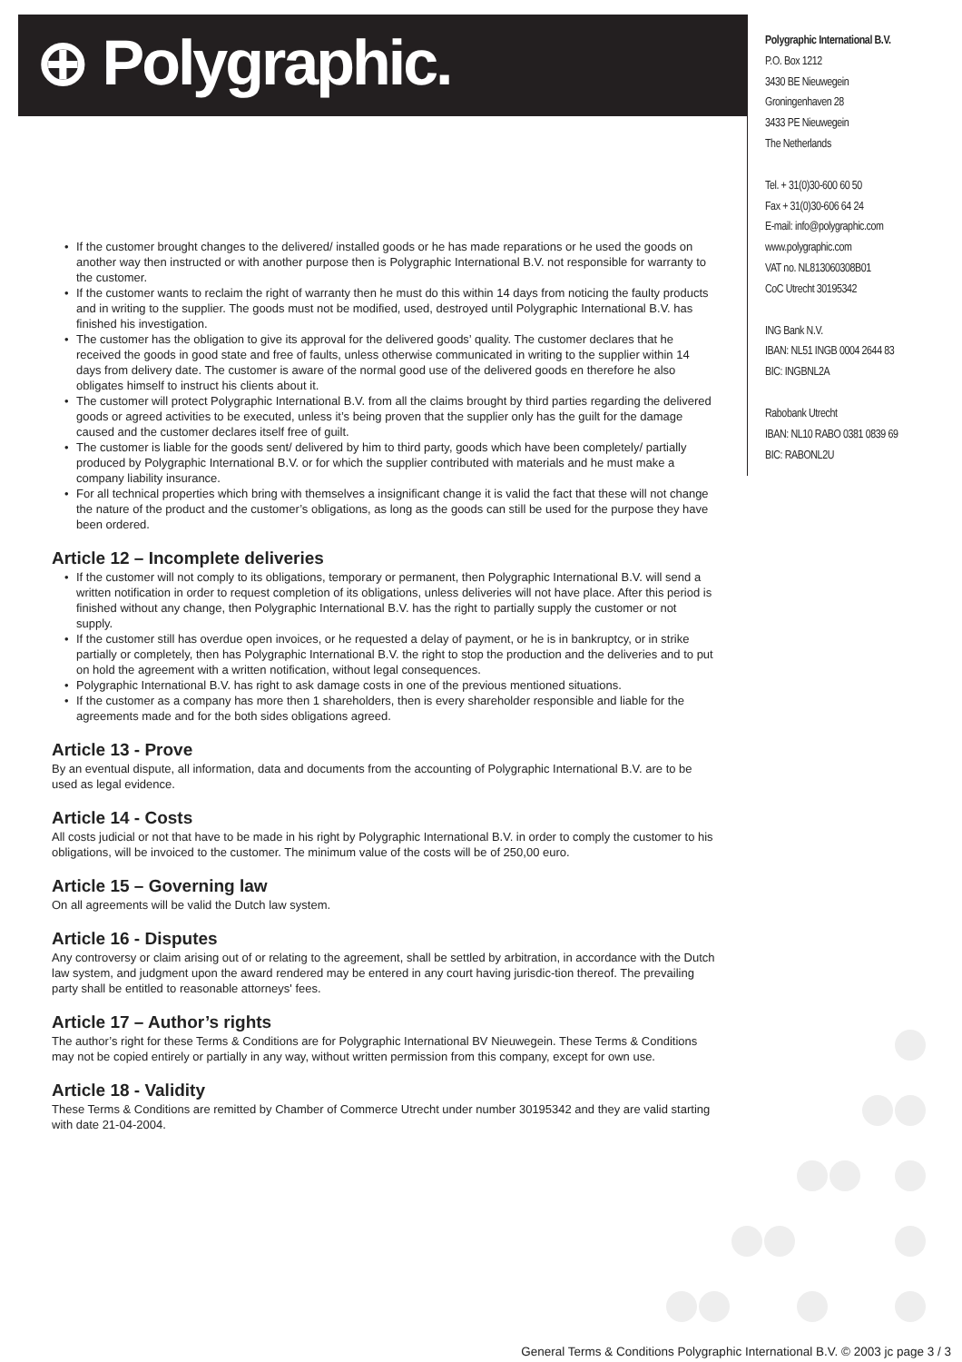⊕ Polygraphic.
Polygraphic International B.V.
P.O. Box 1212
3430 BE Nieuwegein
Groningenhaven 28
3433 PE Nieuwegein
The Netherlands
Tel. + 31(0)30-600 60 50
Fax + 31(0)30-606 64 24
E-mail: info@polygraphic.com
www.polygraphic.com
VAT no. NL813060308B01
CoC Utrecht 30195342
ING Bank N.V.
IBAN: NL51 INGB 0004 2644 83
BIC: INGBNL2A
Rabobank Utrecht
IBAN: NL10 RABO 0381 0839 69
BIC: RABONL2U
• If the customer brought changes to the delivered/ installed goods or he has made reparations or he used the goods on another way then instructed or with another purpose then is Polygraphic International B.V. not responsible for warranty to the customer.
• If the customer wants to reclaim the right of warranty then he must do this within 14 days from noticing the faulty products and in writing to the supplier. The goods must not be modified, used, destroyed until Polygraphic International B.V. has finished his investigation.
• The customer has the obligation to give its approval for the delivered goods’ quality. The customer declares that he received the goods in good state and free of faults, unless otherwise communicated in writing to the supplier within 14 days from delivery date. The customer is aware of the normal good use of the delivered goods en therefore he also obligates himself to instruct his clients about it.
• The customer will protect Polygraphic International B.V. from all the claims brought by third parties regarding the delivered goods or agreed activities to be executed, unless it’s being proven that the supplier only has the guilt for the damage caused and the customer declares itself free of guilt.
• The customer is liable for the goods sent/ delivered by him to third party, goods which have been completely/ partially produced by Polygraphic International B.V. or for which the supplier contributed with materials and he must make a company liability insurance.
• For all technical properties which bring with themselves a insignificant change it is valid the fact that these will not change the nature of the product and the customer’s obligations, as long as the goods can still be used for the purpose they have been ordered.
Article 12 – Incomplete deliveries
• If the customer will not comply to its obligations, temporary or permanent, then Polygraphic International B.V. will send a written notification in order to request completion of its obligations, unless deliveries will not have place. After this period is finished without any change, then Polygraphic International B.V. has the right to partially supply the customer or not supply.
• If the customer still has overdue open invoices, or he requested a delay of payment, or he is in bankruptcy, or in strike partially or completely, then has Polygraphic International B.V. the right to stop the production and the deliveries and to put on hold the agreement with a written notification, without legal consequences.
• Polygraphic International B.V. has right to ask damage costs in one of the previous mentioned situations.
• If the customer as a company has more then 1 shareholders, then is every shareholder responsible and liable for the agreements made and for the both sides obligations agreed.
Article 13 - Prove
By an eventual dispute, all information, data and documents from the accounting of Polygraphic International B.V. are to be used as legal evidence.
Article 14 - Costs
All costs judicial or not that have to be made in his right by Polygraphic International B.V. in order to comply the customer to his obligations, will be invoiced to the customer. The minimum value of the costs will be of 250,00 euro.
Article 15 – Governing law
On all agreements will be valid the Dutch law system.
Article 16 - Disputes
Any controversy or claim arising out of or relating to the agreement, shall be settled by arbitration, in accordance with the Dutch law system, and judgment upon the award rendered may be entered in any court having jurisdic-tion thereof. The prevailing party shall be entitled to reasonable attorneys' fees.
Article 17 – Author’s rights
The author’s right for these Terms & Conditions are for Polygraphic International BV Nieuwegein. These Terms & Conditions may not be copied entirely or partially in any way, without written permission from this company, except for own use.
Article 18 - Validity
These Terms & Conditions are remitted by Chamber of Commerce Utrecht under number 30195342 and they are valid starting with date 21-04-2004.
General Terms & Conditions Polygraphic International B.V. © 2003 jc page 3 / 3